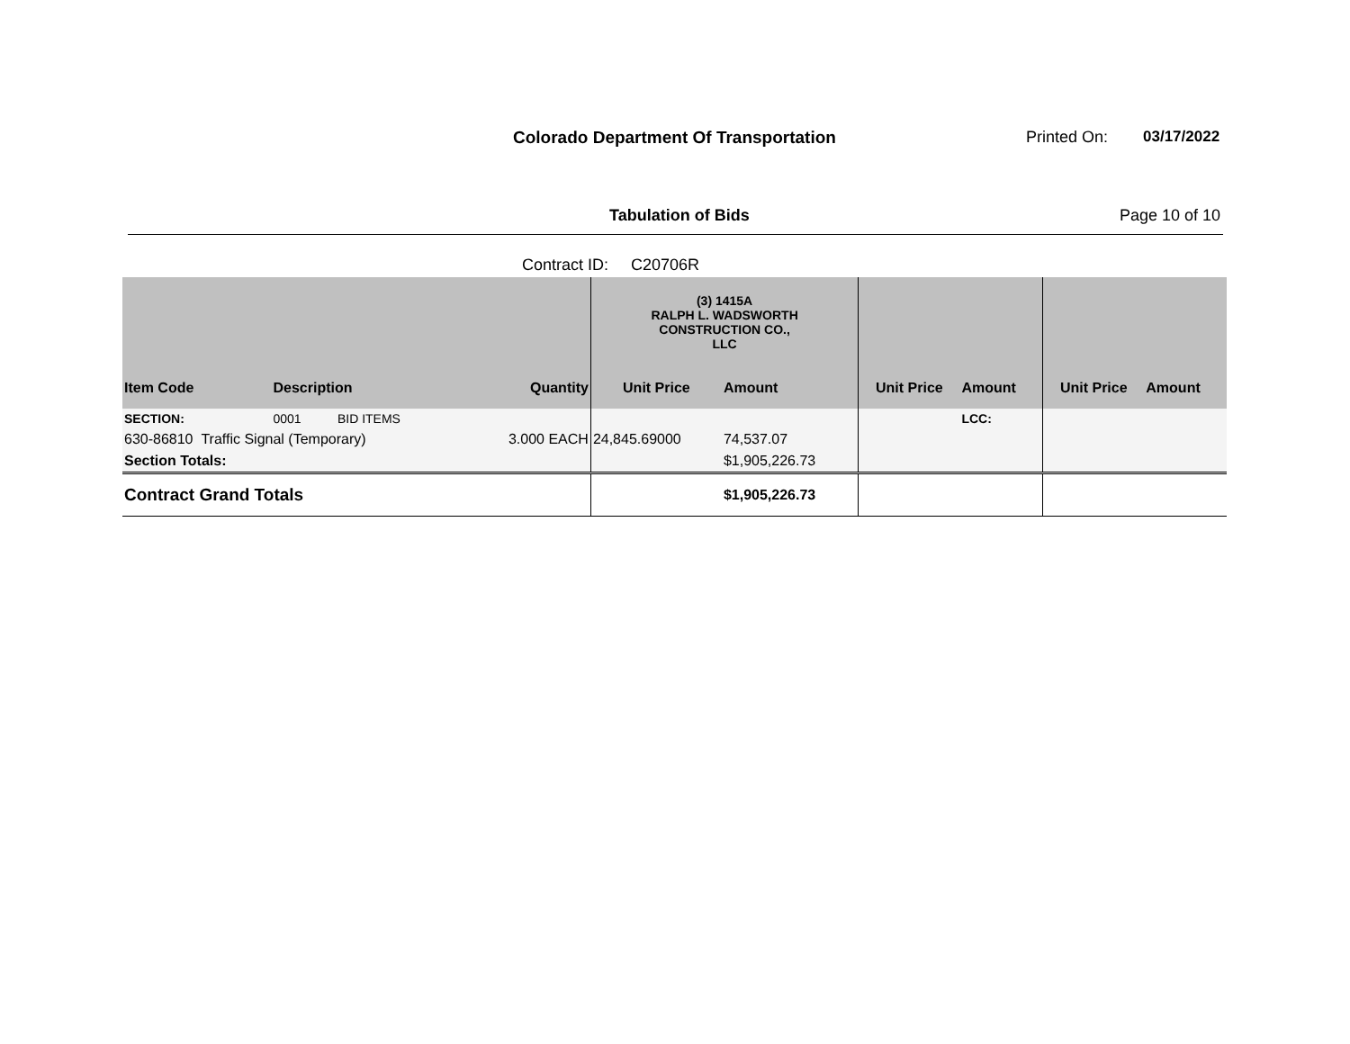Colorado Department Of Transportation
Printed On: 03/17/2022
Tabulation of Bids Page 10 of 10
Contract ID: C20706R
| | | | | (3) 1415A RALPH L. WADSWORTH CONSTRUCTION CO., LLC | | | | | |
| Item Code | Description | | Quantity | Unit Price | Amount | Unit Price | Amount | Unit Price | Amount |
| SECTION: | 0001 | BID ITEMS | | | | | LCC: | | |
| 630-86810 Traffic Signal (Temporary) | | | 3.000 EACH | 24,845.69000 | 74,537.07 | | | | |
| Section Totals: | | | | | $1,905,226.73 | | | | |
| Contract Grand Totals | | | | | $1,905,226.73 | | | | |